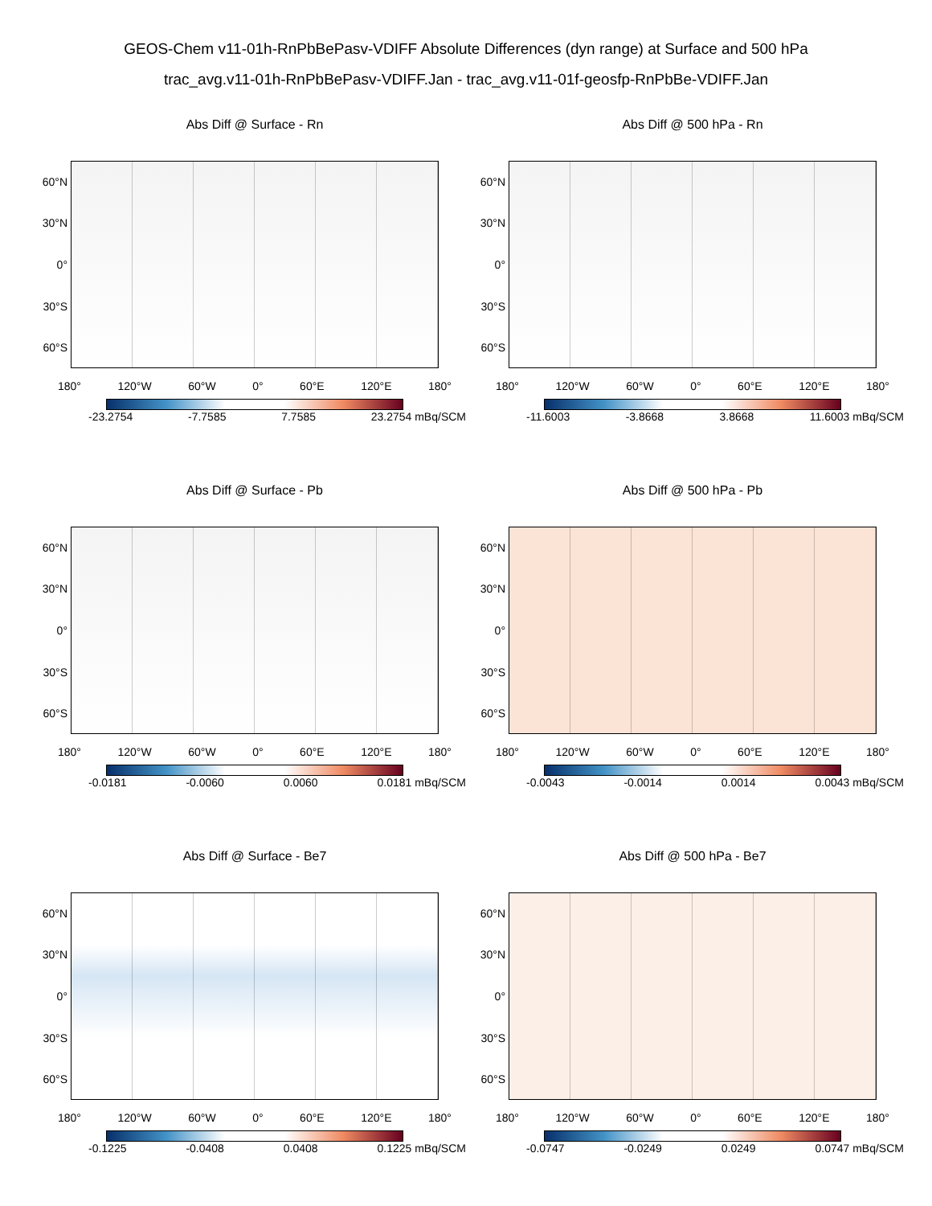GEOS-Chem v11-01h-RnPbBePasv-VDIFF Absolute Differences (dyn range) at Surface and 500 hPa
trac_avg.v11-01h-RnPbBePasv-VDIFF.Jan - trac_avg.v11-01f-geosfp-RnPbBe-VDIFF.Jan
Abs Diff @ Surface - Rn
60°N
30°N
0°
30°S
60°S
180° 120°W 60°W 0° 60°E 120°E 180°
-23.2754 -7.7585 7.7585 23.2754 mBq/SCM
Abs Diff @ 500 hPa - Rn
60°N
30°N
0°
30°S
60°S
180° 120°W 60°W 0° 60°E 120°E 180°
-11.6003 -3.8668 3.8668 11.6003 mBq/SCM
Abs Diff @ Surface - Pb
60°N
30°N
0°
30°S
60°S
180° 120°W 60°W 0° 60°E 120°E 180°
-0.0181 -0.0060 0.0060 0.0181 mBq/SCM
Abs Diff @ 500 hPa - Pb
60°N
30°N
0°
30°S
60°S
180° 120°W 60°W 0° 60°E 120°E 180°
-0.0043 -0.0014 0.0014 0.0043 mBq/SCM
Abs Diff @ Surface - Be7
60°N
30°N
0°
30°S
60°S
180° 120°W 60°W 0° 60°E 120°E 180°
-0.1225 -0.0408 0.0408 0.1225 mBq/SCM
Abs Diff @ 500 hPa - Be7
60°N
30°N
0°
30°S
60°S
180° 120°W 60°W 0° 60°E 120°E 180°
-0.0747 -0.0249 0.0249 0.0747 mBq/SCM